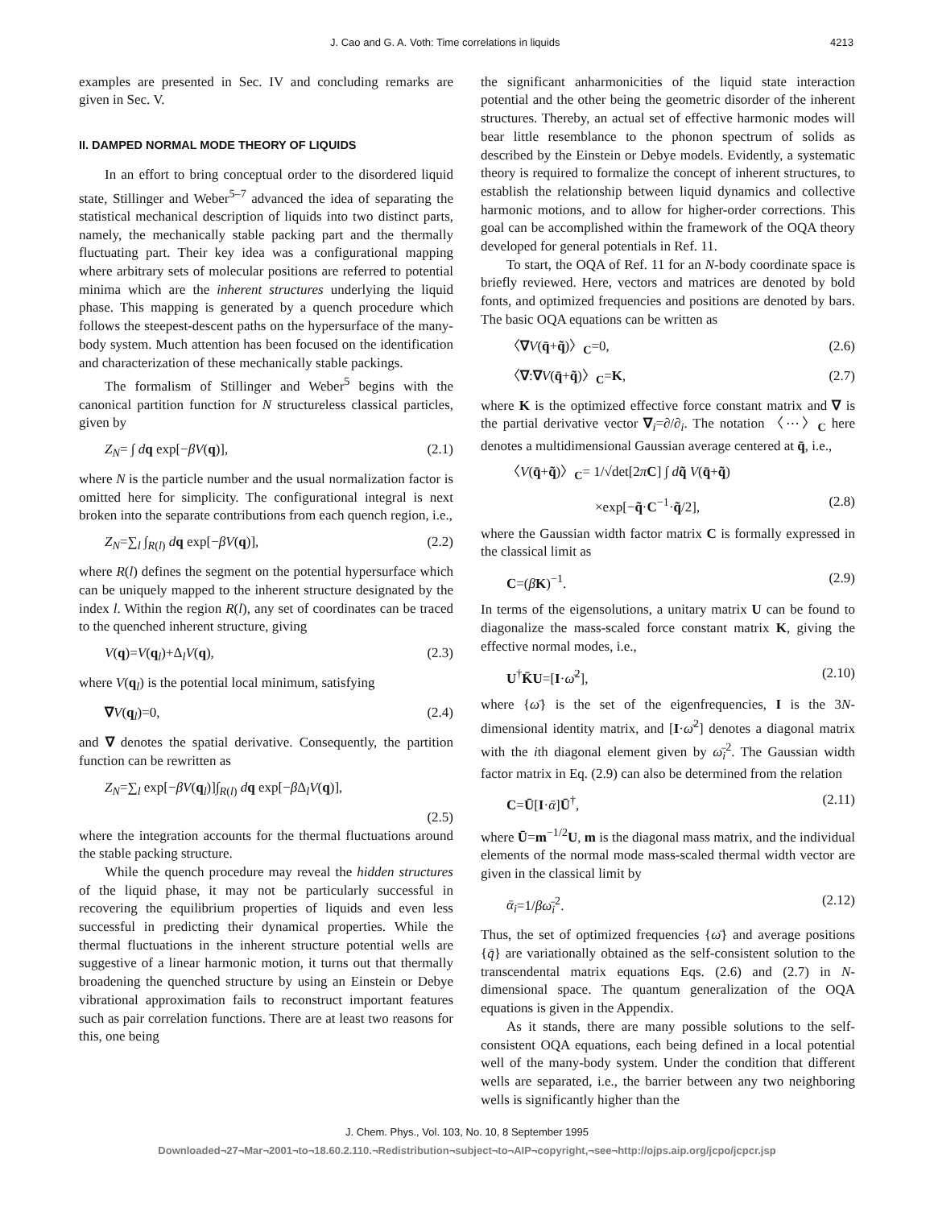J. Cao and G. A. Voth: Time correlations in liquids 4213
examples are presented in Sec. IV and concluding remarks are given in Sec. V.
II. DAMPED NORMAL MODE THEORY OF LIQUIDS
In an effort to bring conceptual order to the disordered liquid state, Stillinger and Weber<sup>5–7</sup> advanced the idea of separating the statistical mechanical description of liquids into two distinct parts, namely, the mechanically stable packing part and the thermally fluctuating part. Their key idea was a configurational mapping where arbitrary sets of molecular positions are referred to potential minima which are the inherent structures underlying the liquid phase. This mapping is generated by a quench procedure which follows the steepest-descent paths on the hypersurface of the many-body system. Much attention has been focused on the identification and characterization of these mechanically stable packings.
The formalism of Stillinger and Weber<sup>5</sup> begins with the canonical partition function for N structureless classical particles, given by
Z<sub>N</sub>= ∫ dq exp[−βV(q)], (2.1)
where N is the particle number and the usual normalization factor is omitted here for simplicity. The configurational integral is next broken into the separate contributions from each quench region, i.e.,
Z<sub>N</sub>=∑<sub>l</sub> ∫<sub>R(l)</sub> dq exp[−βV(q)], (2.2)
where R(l) defines the segment on the potential hypersurface which can be uniquely mapped to the inherent structure designated by the index l. Within the region R(l), any set of coordinates can be traced to the quenched inherent structure, giving
V(q)=V(q<sub>l</sub>)+Δ<sub>l</sub>V(q), (2.3)
where V(q<sub>l</sub>) is the potential local minimum, satisfying
∇V(q<sub>l</sub>)=0, (2.4)
and ∇ denotes the spatial derivative. Consequently, the partition function can be rewritten as
Z<sub>N</sub>=∑<sub>l</sub> exp[−βV(q<sub>l</sub>)]∫<sub>R(l)</sub> dq exp[−β Δ<sub>l</sub>V(q)],
(2.5)
where the integration accounts for the thermal fluctuations around the stable packing structure.
While the quench procedure may reveal the hidden structures of the liquid phase, it may not be particularly successful in recovering the equilibrium properties of liquids and even less successful in predicting their dynamical properties. While the thermal fluctuations in the inherent structure potential wells are suggestive of a linear harmonic motion, it turns out that thermally broadening the quenched structure by using an Einstein or Debye vibrational approximation fails to reconstruct important features such as pair correlation functions. There are at least two reasons for this, one being
the significant anharmonicities of the liquid state interaction potential and the other being the geometric disorder of the inherent structures. Thereby, an actual set of effective harmonic modes will bear little resemblance to the phonon spectrum of solids as described by the Einstein or Debye models. Evidently, a systematic theory is required to formalize the concept of inherent structures, to establish the relationship between liquid dynamics and collective harmonic motions, and to allow for higher-order corrections. This goal can be accomplished within the framework of the OQA theory developed for general potentials in Ref. 11.
To start, the OQA of Ref. 11 for an N-body coordinate space is briefly reviewed. Here, vectors and matrices are denoted by bold fonts, and optimized frequencies and positions are denoted by bars. The basic OQA equations can be written as
〈∇V(q̄+q̃)〉<sub>C</sub>=0, (2.6)
〈∇:∇V(q̄+q̃)〉<sub>C</sub>=K, (2.7)
where K is the optimized effective force constant matrix and ∇ is the partial derivative vector ∇<sub>i</sub>=∂/∂<sub>i</sub>. The notation 〈⋯〉<sub>C</sub> here denotes a multidimensional Gaussian average centered at q̄, i.e.,
〈V(q̄+q̃)〉<sub>C</sub>= 1/√det[2πC] ∫ dq̃ V(q̄+q̃)
×exp[−q̃·C<sup>−1</sup>·q̃/2], (2.8)
where the Gaussian width factor matrix C is formally expressed in the classical limit as
C=(βK)<sup>−1</sup>. (2.9)
In terms of the eigensolutions, a unitary matrix U can be found to diagonalize the mass-scaled force constant matrix K, giving the effective normal modes, i.e.,
U<sup>†</sup>K̄U=[I·ω̄<sup>2</sup>], (2.10)
where {ω̄} is the set of the eigenfrequencies, I is the 3N-dimensional identity matrix, and [I·ω̄<sup>2</sup>] denotes a diagonal matrix with the ith diagonal element given by ω̄<sub>i</sub><sup>2</sup>. The Gaussian width factor matrix in Eq. (2.9) can also be determined from the relation
C=Ū[I·ᾱ]Ū<sup>†</sup>, (2.11)
where Ū=m<sup>−1/2</sup>U, m is the diagonal mass matrix, and the individual elements of the normal mode mass-scaled thermal width vector are given in the classical limit by
ᾱ<sub>i</sub>=1/βω̄<sub>i</sub><sup>2</sup>. (2.12)
Thus, the set of optimized frequencies {ω̄} and average positions {q̄} are variationally obtained as the self-consistent solution to the transcendental matrix equations Eqs. (2.6) and (2.7) in N-dimensional space. The quantum generalization of the OQA equations is given in the Appendix.
As it stands, there are many possible solutions to the self-consistent OQA equations, each being defined in a local potential well of the many-body system. Under the condition that different wells are separated, i.e., the barrier between any two neighboring wells is significantly higher than the
J. Chem. Phys., Vol. 103, No. 10, 8 September 1995
Downloaded¬27¬Mar¬2001¬to¬18.60.2.110.¬Redistribution¬subject¬to¬AIP¬copyright,¬see¬http://ojps.aip.org/jcpo/jcpcr.jsp